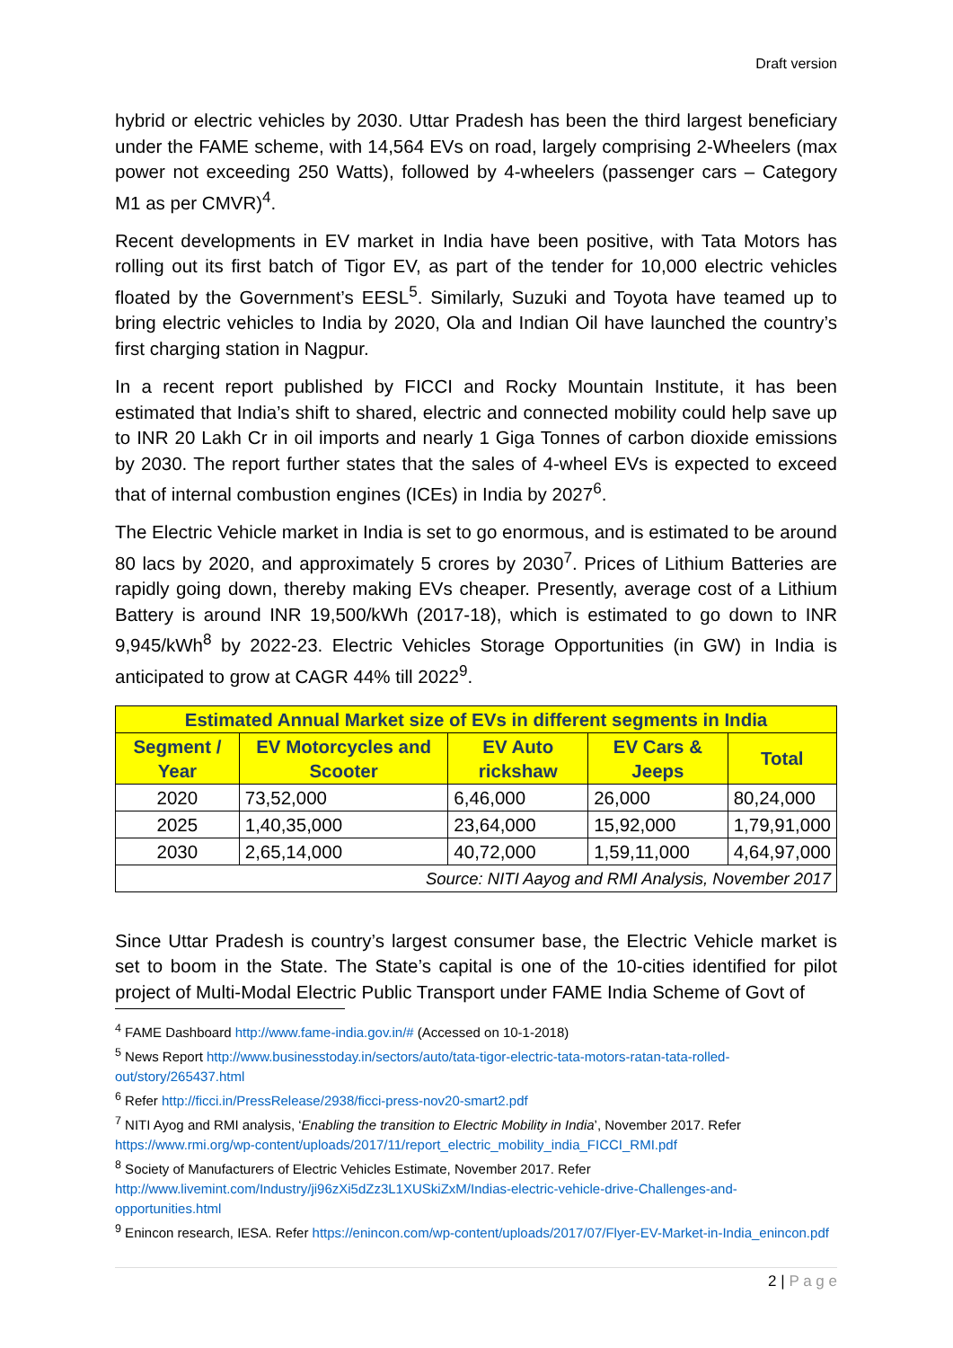Draft version
hybrid or electric vehicles by 2030. Uttar Pradesh has been the third largest beneficiary under the FAME scheme, with 14,564 EVs on road, largely comprising 2-Wheelers (max power not exceeding 250 Watts), followed by 4-wheelers (passenger cars – Category M1 as per CMVR)<sup>4</sup>.
Recent developments in EV market in India have been positive, with Tata Motors has rolling out its first batch of Tigor EV, as part of the tender for 10,000 electric vehicles floated by the Government’s EESL<sup>5</sup>. Similarly, Suzuki and Toyota have teamed up to bring electric vehicles to India by 2020, Ola and Indian Oil have launched the country’s first charging station in Nagpur.
In a recent report published by FICCI and Rocky Mountain Institute, it has been estimated that India’s shift to shared, electric and connected mobility could help save up to INR 20 Lakh Cr in oil imports and nearly 1 Giga Tonnes of carbon dioxide emissions by 2030. The report further states that the sales of 4-wheel EVs is expected to exceed that of internal combustion engines (ICEs) in India by 2027<sup>6</sup>.
The Electric Vehicle market in India is set to go enormous, and is estimated to be around 80 lacs by 2020, and approximately 5 crores by 2030<sup>7</sup>. Prices of Lithium Batteries are rapidly going down, thereby making EVs cheaper. Presently, average cost of a Lithium Battery is around INR 19,500/kWh (2017-18), which is estimated to go down to INR 9,945/kWh<sup>8</sup> by 2022-23. Electric Vehicles Storage Opportunities (in GW) in India is anticipated to grow at CAGR 44% till 2022<sup>9</sup>.
| Estimated Annual Market size of EVs in different segments in India | | | | |
| --- | --- | --- | --- | --- |
| Segment / Year | EV Motorcycles and Scooter | EV Auto rickshaw | EV Cars & Jeeps | Total |
| 2020 | 73,52,000 | 6,46,000 | 26,000 | 80,24,000 |
| 2025 | 1,40,35,000 | 23,64,000 | 15,92,000 | 1,79,91,000 |
| 2030 | 2,65,14,000 | 40,72,000 | 1,59,11,000 | 4,64,97,000 |
| Source: NITI Aayog and RMI Analysis, November 2017 | | | | |
Since Uttar Pradesh is country’s largest consumer base, the Electric Vehicle market is set to boom in the State. The State’s capital is one of the 10-cities identified for pilot project of Multi-Modal Electric Public Transport under FAME India Scheme of Govt of
<sup>4</sup> FAME Dashboard http://www.fame-india.gov.in/# (Accessed on 10-1-2018)
<sup>5</sup> News Report http://www.businesstoday.in/sectors/auto/tata-tigor-electric-tata-motors-ratan-tata-rolled-out/story/265437.html
<sup>6</sup> Refer http://ficci.in/PressRelease/2938/ficci-press-nov20-smart2.pdf
<sup>7</sup> NITI Ayog and RMI analysis, ‘Enabling the transition to Electric Mobility in India’, November 2017. Refer https://www.rmi.org/wp-content/uploads/2017/11/report_electric_mobility_india_FICCI_RMI.pdf
<sup>8</sup> Society of Manufacturers of Electric Vehicles Estimate, November 2017. Refer http://www.livemint.com/Industry/ji96zXi5dZz3L1XUSkiZxM/Indias-electric-vehicle-drive-Challenges-and-opportunities.html
<sup>9</sup> Enincon research, IESA. Refer https://enincon.com/wp-content/uploads/2017/07/Flyer-EV-Market-in-India_enincon.pdf
2 | P a g e